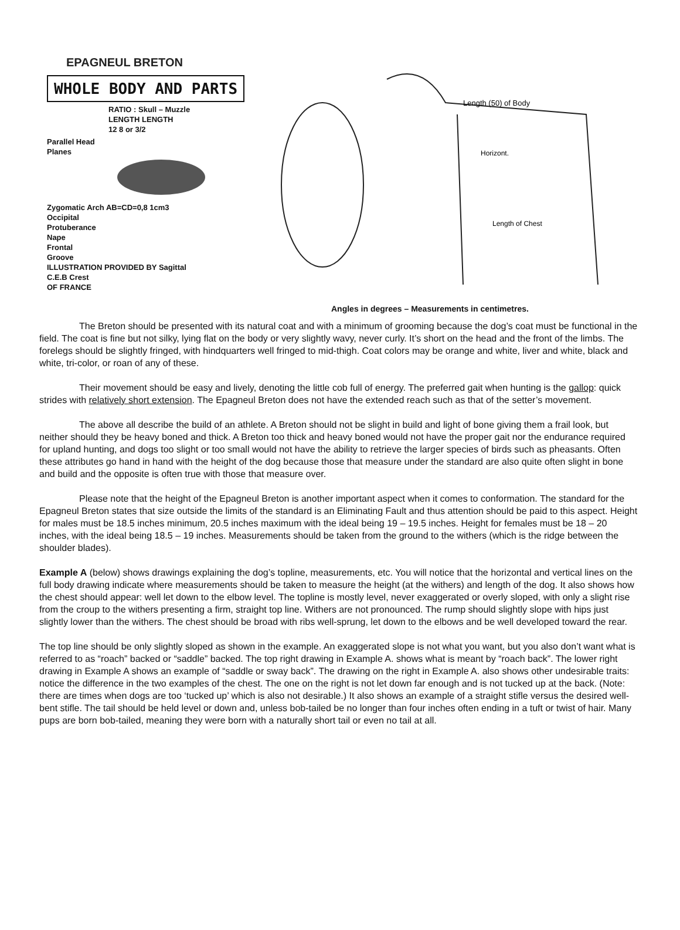EPAGNEUL BRETON
WHOLE BODY AND PARTS
RATIO : Skull – Muzzle
LENGTH LENGTH
12 8 or 3/2
Parallel Head
Planes
Zygomatic Arch AB=CD=0,8 1cm3
Occipital
Protuberance
Nape
Frontal
Groove
ILLUSTRATION PROVIDED BY Sagittal
C.E.B Crest
OF FRANCE
Length (50) of Body
Horizont.
Length of Chest
Angles in degrees – Measurements in centimetres.
The Breton should be presented with its natural coat and with a minimum of grooming because the dog’s coat must be functional in the field. The coat is fine but not silky, lying flat on the body or very slightly wavy, never curly. It’s short on the head and the front of the limbs. The forelegs should be slightly fringed, with hindquarters well fringed to mid-thigh. Coat colors may be orange and white, liver and white, black and white, tri-color, or roan of any of these.
Their movement should be easy and lively, denoting the little cob full of energy. The preferred gait when hunting is the gallop: quick strides with relatively short extension. The Epagneul Breton does not have the extended reach such as that of the setter’s movement.
The above all describe the build of an athlete. A Breton should not be slight in build and light of bone giving them a frail look, but neither should they be heavy boned and thick. A Breton too thick and heavy boned would not have the proper gait nor the endurance required for upland hunting, and dogs too slight or too small would not have the ability to retrieve the larger species of birds such as pheasants. Often these attributes go hand in hand with the height of the dog because those that measure under the standard are also quite often slight in bone and build and the opposite is often true with those that measure over.
Please note that the height of the Epagneul Breton is another important aspect when it comes to conformation. The standard for the Epagneul Breton states that size outside the limits of the standard is an Eliminating Fault and thus attention should be paid to this aspect. Height for males must be 18.5 inches minimum, 20.5 inches maximum with the ideal being 19 – 19.5 inches. Height for females must be 18 – 20 inches, with the ideal being 18.5 – 19 inches. Measurements should be taken from the ground to the withers (which is the ridge between the shoulder blades).
Example A (below) shows drawings explaining the dog’s topline, measurements, etc. You will notice that the horizontal and vertical lines on the full body drawing indicate where measurements should be taken to measure the height (at the withers) and length of the dog. It also shows how the chest should appear: well let down to the elbow level. The topline is mostly level, never exaggerated or overly sloped, with only a slight rise from the croup to the withers presenting a firm, straight top line. Withers are not pronounced. The rump should slightly slope with hips just slightly lower than the withers. The chest should be broad with ribs well-sprung, let down to the elbows and be well developed toward the rear.
The top line should be only slightly sloped as shown in the example. An exaggerated slope is not what you want, but you also don’t want what is referred to as “roach” backed or “saddle” backed. The top right drawing in Example A. shows what is meant by “roach back”. The lower right drawing in Example A shows an example of “saddle or sway back”. The drawing on the right in Example A. also shows other undesirable traits: notice the difference in the two examples of the chest. The one on the right is not let down far enough and is not tucked up at the back. (Note: there are times when dogs are too ‘tucked up’ which is also not desirable.) It also shows an example of a straight stifle versus the desired well-bent stifle. The tail should be held level or down and, unless bob-tailed be no longer than four inches often ending in a tuft or twist of hair. Many pups are born bob-tailed, meaning they were born with a naturally short tail or even no tail at all.